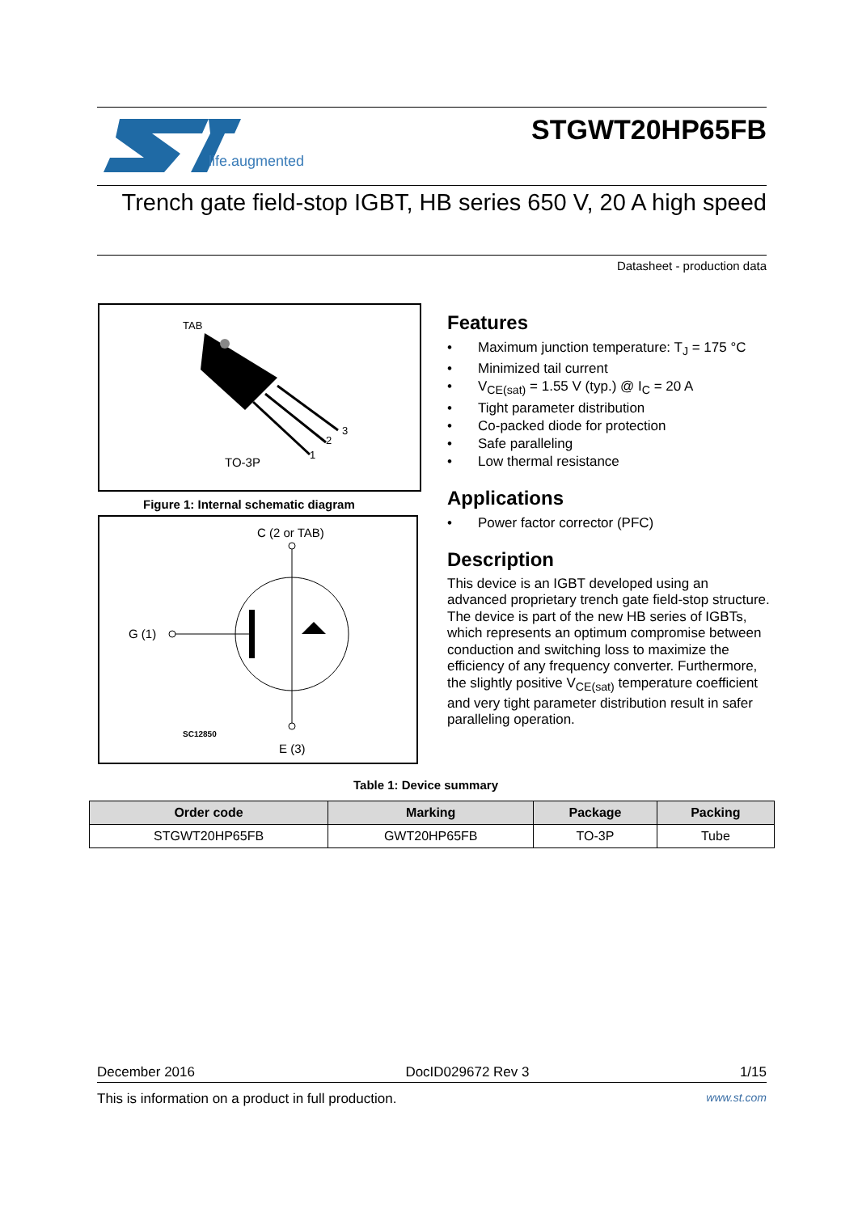life.augmented
STGWT20HP65FB
Trench gate field-stop IGBT, HB series 650 V, 20 A high speed
Datasheet - production data
TAB
3
2
1
TO-3P
Figure 1: Internal schematic diagram
C (2 or TAB)
G (1)
SC12850
E (3)
Features
• Maximum junction temperature: T<sub>J</sub> = 175 °C
• Minimized tail current
• V<sub>CE(sat)</sub> = 1.55 V (typ.) @ I<sub>C</sub> = 20 A
• Tight parameter distribution
• Co-packed diode for protection
• Safe paralleling
• Low thermal resistance
Applications
• Power factor corrector (PFC)
Description
This device is an IGBT developed using an advanced proprietary trench gate field-stop structure. The device is part of the new HB series of IGBTs, which represents an optimum compromise between conduction and switching loss to maximize the efficiency of any frequency converter. Furthermore, the slightly positive V<sub>CE(sat)</sub> temperature coefficient and very tight parameter distribution result in safer paralleling operation.
Table 1: Device summary
| Order code | Marking | Package | Packing |
| --- | --- | --- | --- |
| STGWT20HP65FB | GWT20HP65FB | TO-3P | Tube |
December 2016 DocID029672 Rev 3 1/15
This is information on a product in full production. www.st.com